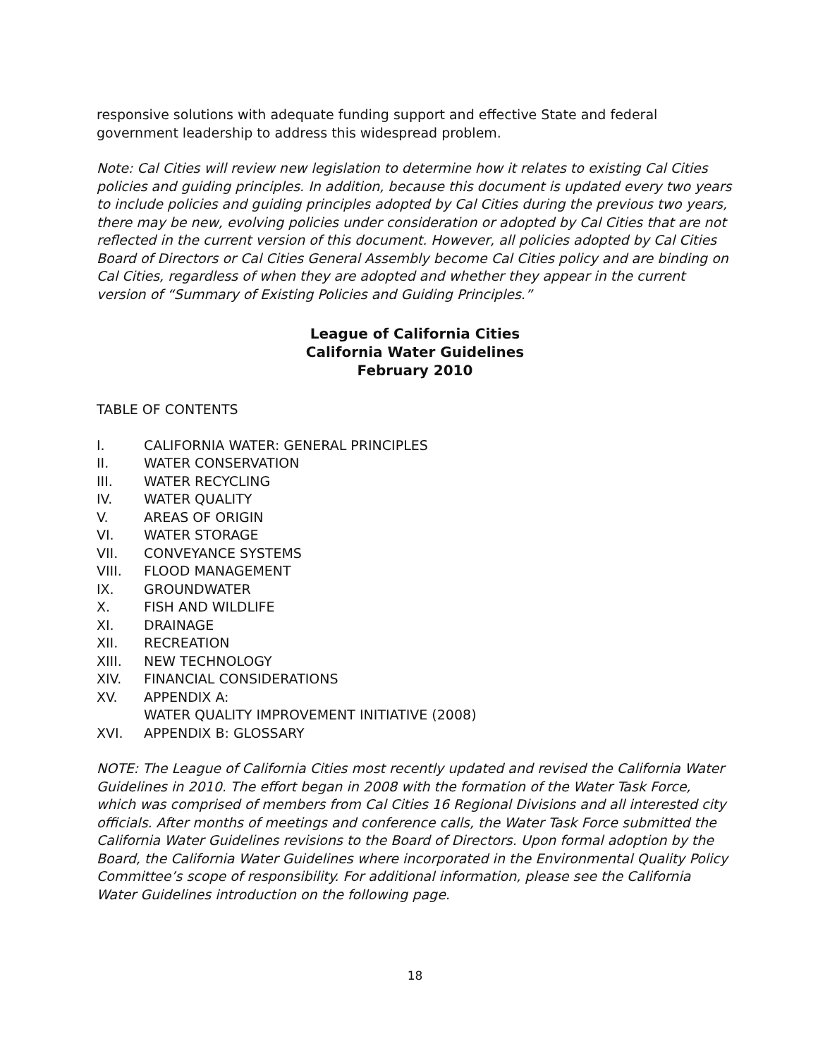responsive solutions with adequate funding support and effective State and federal government leadership to address this widespread problem.
Note: Cal Cities will review new legislation to determine how it relates to existing Cal Cities policies and guiding principles. In addition, because this document is updated every two years to include policies and guiding principles adopted by Cal Cities during the previous two years, there may be new, evolving policies under consideration or adopted by Cal Cities that are not reflected in the current version of this document. However, all policies adopted by Cal Cities Board of Directors or Cal Cities General Assembly become Cal Cities policy and are binding on Cal Cities, regardless of when they are adopted and whether they appear in the current version of “Summary of Existing Policies and Guiding Principles.”
League of California Cities
California Water Guidelines
February 2010
TABLE OF CONTENTS
I. CALIFORNIA WATER: GENERAL PRINCIPLES
II. WATER CONSERVATION
III. WATER RECYCLING
IV. WATER QUALITY
V. AREAS OF ORIGIN
VI. WATER STORAGE
VII. CONVEYANCE SYSTEMS
VIII. FLOOD MANAGEMENT
IX. GROUNDWATER
X. FISH AND WILDLIFE
XI. DRAINAGE
XII. RECREATION
XIII. NEW TECHNOLOGY
XIV. FINANCIAL CONSIDERATIONS
XV. APPENDIX A:
WATER QUALITY IMPROVEMENT INITIATIVE (2008)
XVI. APPENDIX B: GLOSSARY
NOTE: The League of California Cities most recently updated and revised the California Water Guidelines in 2010. The effort began in 2008 with the formation of the Water Task Force, which was comprised of members from Cal Cities 16 Regional Divisions and all interested city officials. After months of meetings and conference calls, the Water Task Force submitted the California Water Guidelines revisions to the Board of Directors. Upon formal adoption by the Board, the California Water Guidelines where incorporated in the Environmental Quality Policy Committee’s scope of responsibility. For additional information, please see the California Water Guidelines introduction on the following page.
18